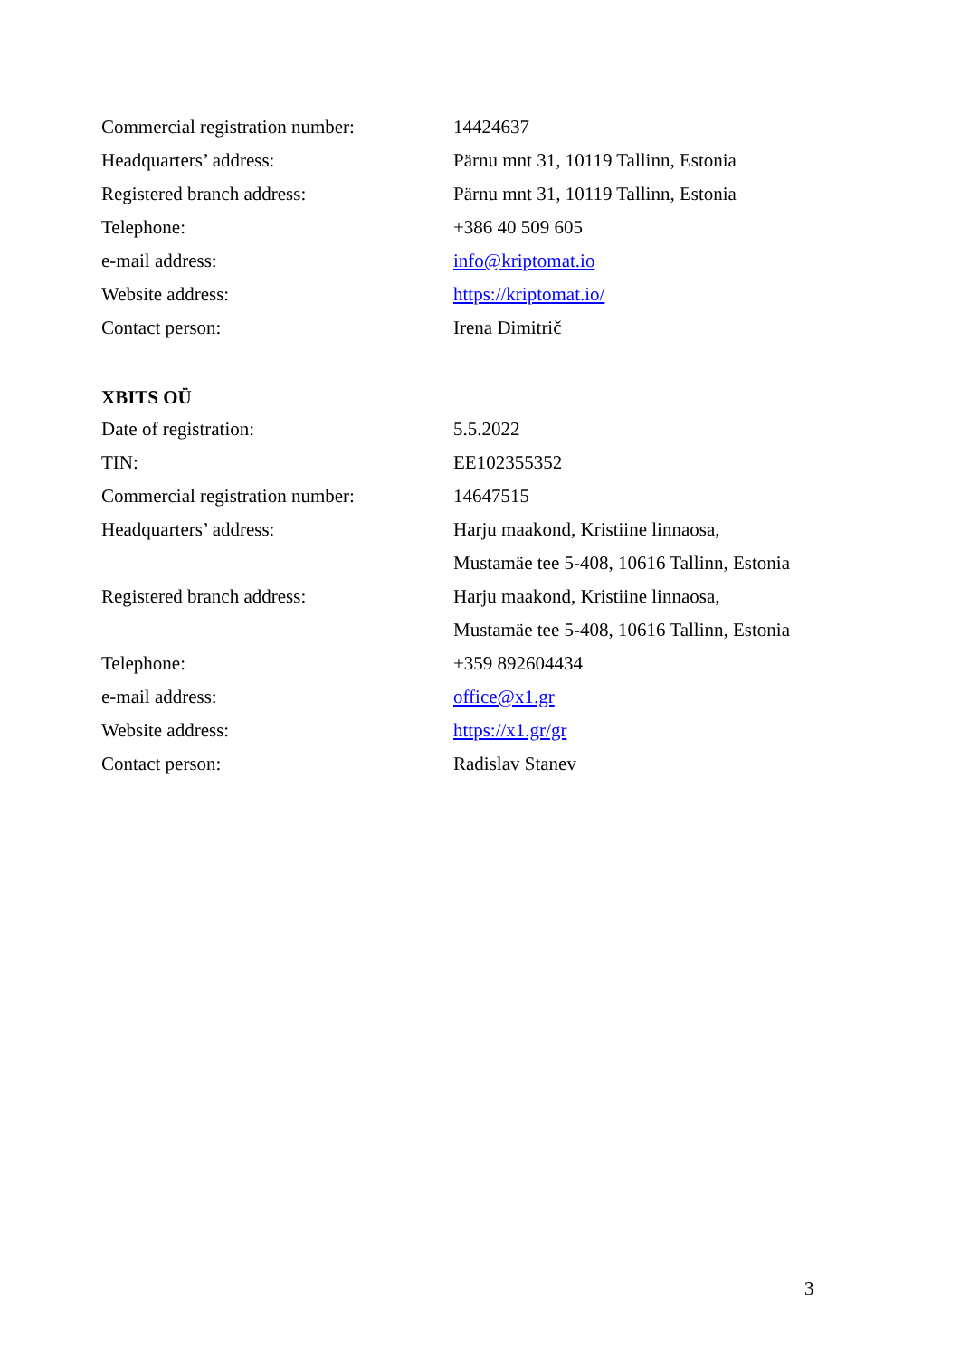| Commercial registration number: | 14424637 |
| Headquarters’ address: | Pärnu mnt 31, 10119 Tallinn, Estonia |
| Registered branch address: | Pärnu mnt 31, 10119 Tallinn, Estonia |
| Telephone: | +386 40 509 605 |
| e-mail address: | info@kriptomat.io |
| Website address: | https://kriptomat.io/ |
| Contact person: | Irena Dimitrič |
XBITS OÜ
| Date of registration: | 5.5.2022 |
| TIN: | EE102355352 |
| Commercial registration number: | 14647515 |
| Headquarters’ address: | Harju maakond, Kristiine linnaosa, |
| | Mustamäe tee 5-408, 10616 Tallinn, Estonia |
| Registered branch address: | Harju maakond, Kristiine linnaosa, |
| | Mustamäe tee 5-408, 10616 Tallinn, Estonia |
| Telephone: | +359 892604434 |
| e-mail address: | office@x1.gr |
| Website address: | https://x1.gr/gr |
| Contact person: | Radislav Stanev |
3